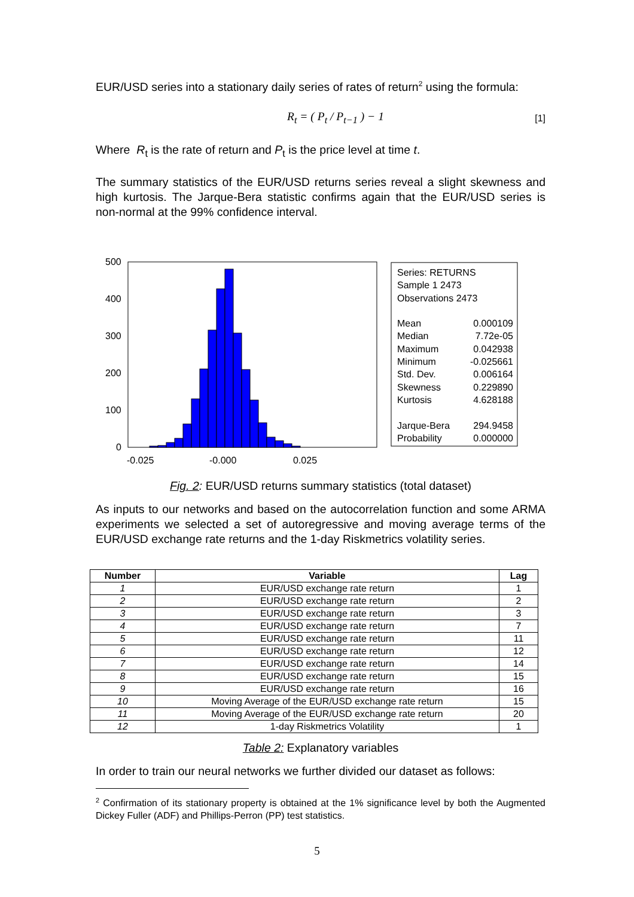EUR/USD series into a stationary daily series of rates of return<sup>2</sup> using the formula:
R<sub>t</sub> = ( P<sub>t</sub> / P<sub>t−1</sub> ) − 1 [1]
Where R<sub>t</sub> is the rate of return and P<sub>t</sub> is the price level at time t.
The summary statistics of the EUR/USD returns series reveal a slight skewness and high kurtosis. The Jarque-Bera statistic confirms again that the EUR/USD series is non-normal at the 99% confidence interval.
500
400
300
200
100
0
-0.025
-0.000
0.025
Series: RETURNS
Sample 1 2473
Observations 2473
Mean 0.000109
Median 7.72e-05
Maximum 0.042938
Minimum -0.025661
Std. Dev. 0.006164
Skewness 0.229890
Kurtosis 4.628188
Jarque-Bera 294.9458
Probability 0.000000
Fig. 2: EUR/USD returns summary statistics (total dataset)
As inputs to our networks and based on the autocorrelation function and some ARMA experiments we selected a set of autoregressive and moving average terms of the EUR/USD exchange rate returns and the 1-day Riskmetrics volatility series.
| Number | Variable | Lag |
| --- | --- | --- |
| 1 | EUR/USD exchange rate return | 1 |
| 2 | EUR/USD exchange rate return | 2 |
| 3 | EUR/USD exchange rate return | 3 |
| 4 | EUR/USD exchange rate return | 7 |
| 5 | EUR/USD exchange rate return | 11 |
| 6 | EUR/USD exchange rate return | 12 |
| 7 | EUR/USD exchange rate return | 14 |
| 8 | EUR/USD exchange rate return | 15 |
| 9 | EUR/USD exchange rate return | 16 |
| 10 | Moving Average of the EUR/USD exchange rate return | 15 |
| 11 | Moving Average of the EUR/USD exchange rate return | 20 |
| 12 | 1-day Riskmetrics Volatility | 1 |
Table 2: Explanatory variables
In order to train our neural networks we further divided our dataset as follows:
<sup>2</sup> Confirmation of its stationary property is obtained at the 1% significance level by both the Augmented Dickey Fuller (ADF) and Phillips-Perron (PP) test statistics.
5